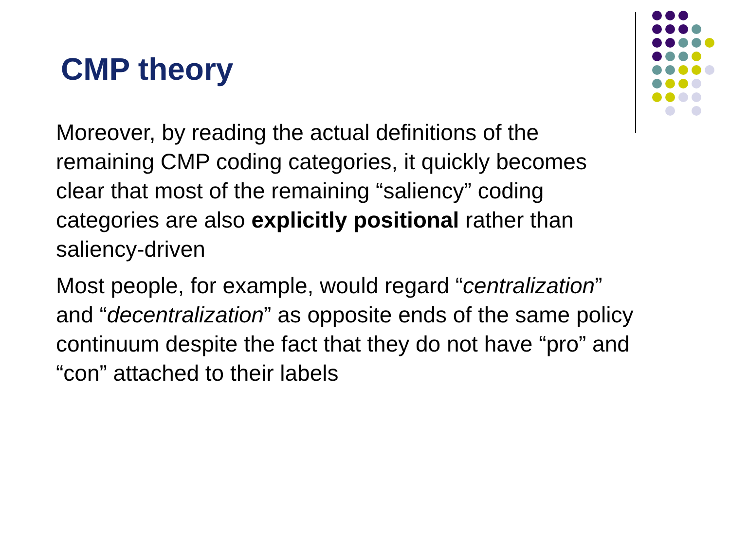CMP theory
Moreover, by reading the actual definitions of the remaining CMP coding categories, it quickly becomes clear that most of the remaining “saliency” coding categories are also explicitly positional rather than saliency-driven
Most people, for example, would regard “centralization” and “decentralization” as opposite ends of the same policy continuum despite the fact that they do not have “pro” and “con” attached to their labels